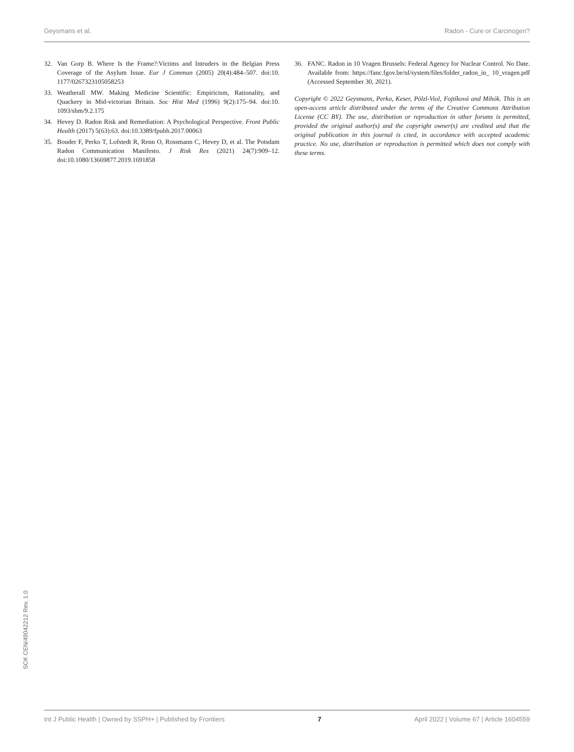Geysmans et al. Radon - Cure or Carcinogen?
32. Van Gorp B. Where Is the Frame?:Victims and Intruders in the Belgian Press Coverage of the Asylum Issue. Eur J Commun (2005) 20(4):484–507. doi:10. 1177/0267323105058253
33. Weatherall MW. Making Medicine Scientific: Empiricism, Rationality, and Quackery in Mid-victorian Britain. Soc Hist Med (1996) 9(2):175–94. doi:10. 1093/shm/9.2.175
34. Hevey D. Radon Risk and Remediation: A Psychological Perspective. Front Public Health (2017) 5(63):63. doi:10.3389/fpubh.2017.00063
35. Bouder F, Perko T, Lofstedt R, Renn O, Rossmann C, Hevey D, et al. The Potsdam Radon Communication Manifesto. J Risk Res (2021) 24(7):909–12. doi:10.1080/13669877.2019.1691858
36. FANC. Radon in 10 Vragen Brussels: Federal Agency for Nuclear Control. No Date. Available from: https://fanc.fgov.be/nl/system/files/folder_radon_in_ 10_vragen.pdf (Accessed September 30, 2021).
Copyright © 2022 Geysmans, Perko, Keser, Pölzl-Viol, Fojtíková and Mihók. This is an open-access article distributed under the terms of the Creative Commons Attribution License (CC BY). The use, distribution or reproduction in other forums is permitted, provided the original author(s) and the copyright owner(s) are credited and that the original publication in this journal is cited, in accordance with accepted academic practice. No use, distribution or reproduction is permitted which does not comply with these terms.
SCK CEN/49042212 Rev. 1.0
Int J Public Health | Owned by SSPH+ | Published by Frontiers 7 April 2022 | Volume 67 | Article 1604559